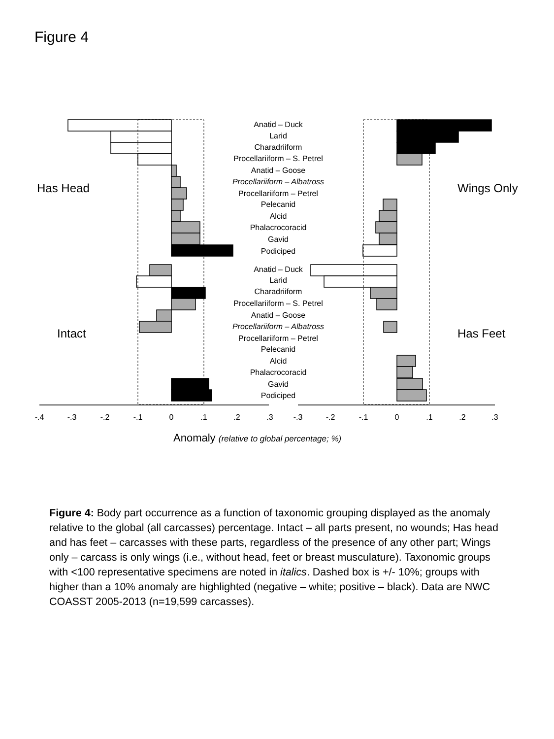Figure 4
Anatid – Duck
Larid
Charadriiform
Procellariiform – S. Petrel
Anatid – Goose
Procellariiform – Albatross
Procellariiform – Petrel
Pelecanid
Alcid
Phalacrocoracid
Gavid
Podiciped
Anatid – Duck
Larid
Charadriiform
Procellariiform – S. Petrel
Anatid – Goose
Procellariiform – Albatross
Procellariiform – Petrel
Pelecanid
Alcid
Phalacrocoracid
Gavid
Podiciped
-.4
-.3
-.2
-.1
0
.1
.2
.3
-.3
-.2
-.1
0
.1
.2
.3
Has Head
Wings Only
Intact
Has Feet
Anomaly (relative to global percentage; %)
Figure 4: Body part occurrence as a function of taxonomic grouping displayed as the anomaly relative to the global (all carcasses) percentage. Intact – all parts present, no wounds; Has head and has feet – carcasses with these parts, regardless of the presence of any other part; Wings only – carcass is only wings (i.e., without head, feet or breast musculature). Taxonomic groups with <100 representative specimens are noted in italics. Dashed box is +/- 10%; groups with higher than a 10% anomaly are highlighted (negative – white; positive – black). Data are NWC COASST 2005-2013 (n=19,599 carcasses).